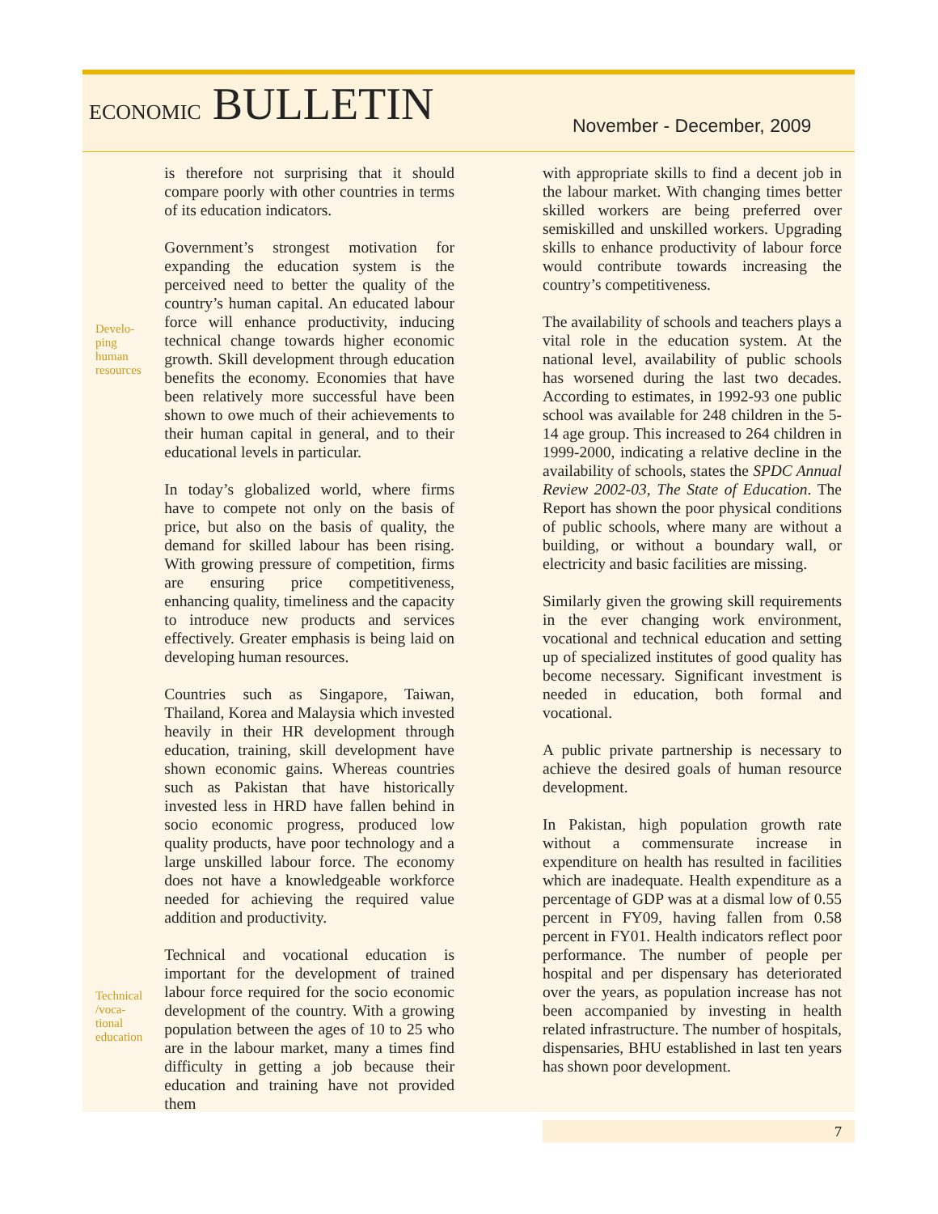ECONOMIC BULLETIN November - December, 2009
Develo-
ping
human
resources
Technical
/voca-
tional
education
is therefore not surprising that it should compare poorly with other countries in terms of its education indicators.
Government’s strongest motivation for expanding the education system is the perceived need to better the quality of the country’s human capital. An educated labour force will enhance productivity, inducing technical change towards higher economic growth. Skill development through education benefits the economy. Economies that have been relatively more successful have been shown to owe much of their achievements to their human capital in general, and to their educational levels in particular.
In today’s globalized world, where firms have to compete not only on the basis of price, but also on the basis of quality, the demand for skilled labour has been rising. With growing pressure of competition, firms are ensuring price competitiveness, enhancing quality, timeliness and the capacity to introduce new products and services effectively. Greater emphasis is being laid on developing human resources.
Countries such as Singapore, Taiwan, Thailand, Korea and Malaysia which invested heavily in their HR development through education, training, skill development have shown economic gains. Whereas countries such as Pakistan that have historically invested less in HRD have fallen behind in socio economic progress, produced low quality products, have poor technology and a large unskilled labour force. The economy does not have a knowledgeable workforce needed for achieving the required value addition and productivity.
Technical and vocational education is important for the development of trained labour force required for the socio economic development of the country. With a growing population between the ages of 10 to 25 who are in the labour market, many a times find difficulty in getting a job because their education and training have not provided them
with appropriate skills to find a decent job in the labour market. With changing times better skilled workers are being preferred over semiskilled and unskilled workers. Upgrading skills to enhance productivity of labour force would contribute towards increasing the country’s competitiveness.
The availability of schools and teachers plays a vital role in the education system. At the national level, availability of public schools has worsened during the last two decades. According to estimates, in 1992-93 one public school was available for 248 children in the 5-14 age group. This increased to 264 children in 1999-2000, indicating a relative decline in the availability of schools, states the SPDC Annual Review 2002-03, The State of Education. The Report has shown the poor physical conditions of public schools, where many are without a building, or without a boundary wall, or electricity and basic facilities are missing.
Similarly given the growing skill requirements in the ever changing work environment, vocational and technical education and setting up of specialized institutes of good quality has become necessary. Significant investment is needed in education, both formal and vocational.
A public private partnership is necessary to achieve the desired goals of human resource development.
In Pakistan, high population growth rate without a commensurate increase in expenditure on health has resulted in facilities which are inadequate. Health expenditure as a percentage of GDP was at a dismal low of 0.55 percent in FY09, having fallen from 0.58 percent in FY01. Health indicators reflect poor performance. The number of people per hospital and per dispensary has deteriorated over the years, as population increase has not been accompanied by investing in health related infrastructure. The number of hospitals, dispensaries, BHU established in last ten years has shown poor development.
7